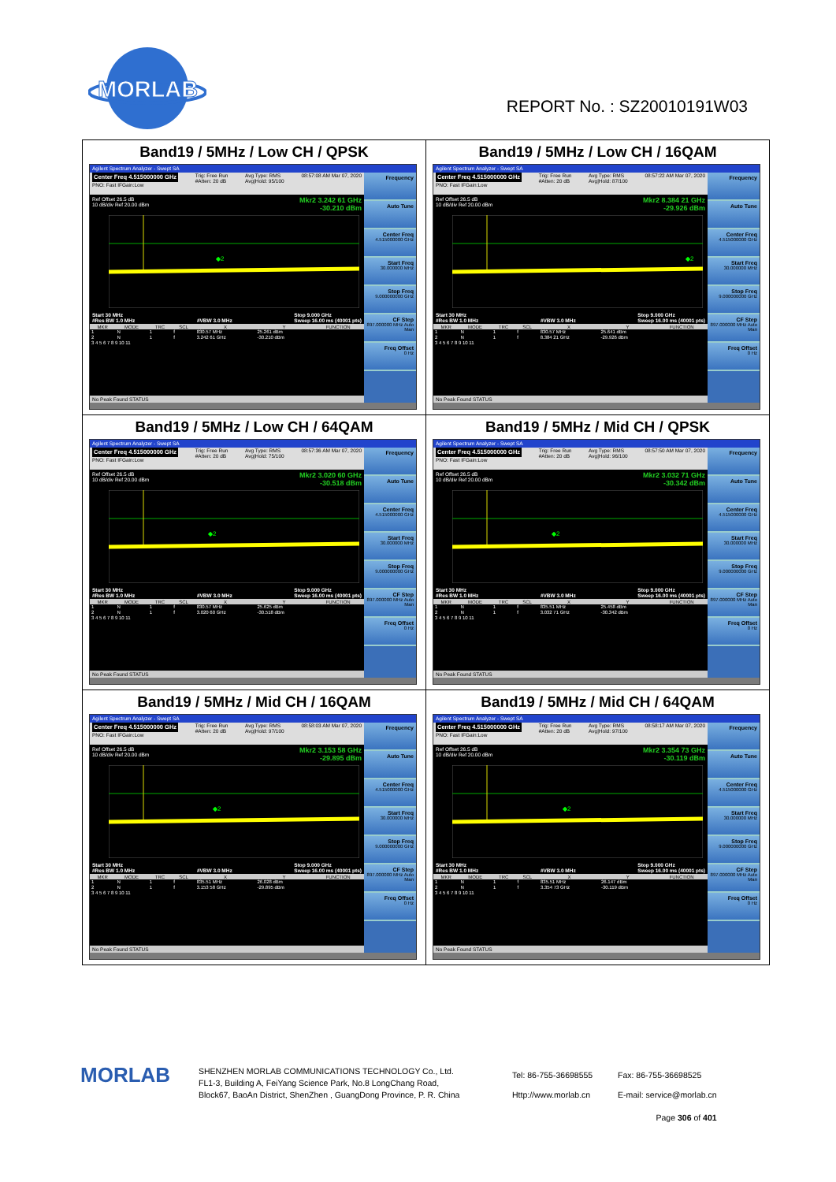MORLAB
REPORT No. : SZ20010191W03
| Band19 / 5MHz / Low CH / QPSK Agilent Spectrum Analyzer - Swept SA Center Freq 4.515000000 GHz PNO: Fast IFGain:Low Trig: Free Run #Atten: 20 dB Avg Type: RMS Avg/Hold: 95/100 08:57:08 AM Mar 07, 2020 Ref Offset 26.5 dB 10 dB/div Ref 20.00 dBm Mkr2 3.242 61 GHz -30.210 dBm ◆2 Start 30 MHz #Res BW 1.0 MHz #VBW 3.0 MHz Stop 9.000 GHz Sweep 16.00 ms (40001 pts) / MKR / MODE / TRC / SCL / X / Y / FUNCTION / / --- / --- / --- / --- / --- / --- / --- / / 1 / N / 1 / f / 830.57 MHz / 25.261 dBm / / / 2 / N / 1 / f / 3.242 61 GHz / -30.210 dBm / / / 3 4 5 6 7 8 9 10 11 / / / / / / / No Peak Found STATUS Frequency Auto Tune Center Freq 4.515000000 GHz Start Freq 30.000000 MHz Stop Freq 9.000000000 GHz CF Step 897.000000 MHz Auto Man Freq Offset 0 Hz | Band19 / 5MHz / Low CH / 16QAM Agilent Spectrum Analyzer - Swept SA Center Freq 4.515000000 GHz PNO: Fast IFGain:Low Trig: Free Run #Atten: 20 dB Avg Type: RMS Avg/Hold: 87/100 08:57:22 AM Mar 07, 2020 Ref Offset 26.5 dB 10 dB/div Ref 20.00 dBm Mkr2 8.384 21 GHz -29.926 dBm ◆2 Start 30 MHz #Res BW 1.0 MHz #VBW 3.0 MHz Stop 9.000 GHz Sweep 16.00 ms (40001 pts) / MKR / MODE / TRC / SCL / X / Y / FUNCTION / / --- / --- / --- / --- / --- / --- / --- / / 1 / N / 1 / f / 830.57 MHz / 25.641 dBm / / / 2 / N / 1 / f / 8.384 21 GHz / -29.926 dBm / / / 3 4 5 6 7 8 9 10 11 / / / / / / / No Peak Found STATUS Frequency Auto Tune Center Freq 4.515000000 GHz Start Freq 30.000000 MHz Stop Freq 9.000000000 GHz CF Step 897.000000 MHz Auto Man Freq Offset 0 Hz |
| Band19 / 5MHz / Low CH / 64QAM Agilent Spectrum Analyzer - Swept SA Center Freq 4.515000000 GHz PNO: Fast IFGain:Low Trig: Free Run #Atten: 20 dB Avg Type: RMS Avg/Hold: 75/100 08:57:36 AM Mar 07, 2020 Ref Offset 26.5 dB 10 dB/div Ref 20.00 dBm Mkr2 3.020 60 GHz -30.518 dBm ◆2 Start 30 MHz #Res BW 1.0 MHz #VBW 3.0 MHz Stop 9.000 GHz Sweep 16.00 ms (40001 pts) / MKR / MODE / TRC / SCL / X / Y / FUNCTION / / --- / --- / --- / --- / --- / --- / --- / / 1 / N / 1 / f / 830.57 MHz / 25.625 dBm / / / 2 / N / 1 / f / 3.020 60 GHz / -30.518 dBm / / / 3 4 5 6 7 8 9 10 11 / / / / / / / No Peak Found STATUS Frequency Auto Tune Center Freq 4.515000000 GHz Start Freq 30.000000 MHz Stop Freq 9.000000000 GHz CF Step 897.000000 MHz Auto Man Freq Offset 0 Hz | Band19 / 5MHz / Mid CH / QPSK Agilent Spectrum Analyzer - Swept SA Center Freq 4.515000000 GHz PNO: Fast IFGain:Low Trig: Free Run #Atten: 20 dB Avg Type: RMS Avg/Hold: 96/100 08:57:50 AM Mar 07, 2020 Ref Offset 26.5 dB 10 dB/div Ref 20.00 dBm Mkr2 3.032 71 GHz -30.342 dBm ◆2 Start 30 MHz #Res BW 1.0 MHz #VBW 3.0 MHz Stop 9.000 GHz Sweep 16.00 ms (40001 pts) / MKR / MODE / TRC / SCL / X / Y / FUNCTION / / --- / --- / --- / --- / --- / --- / --- / / 1 / N / 1 / f / 835.51 MHz / 25.458 dBm / / / 2 / N / 1 / f / 3.032 71 GHz / -30.342 dBm / / / 3 4 5 6 7 8 9 10 11 / / / / / / / No Peak Found STATUS Frequency Auto Tune Center Freq 4.515000000 GHz Start Freq 30.000000 MHz Stop Freq 9.000000000 GHz CF Step 897.000000 MHz Auto Man Freq Offset 0 Hz |
| Band19 / 5MHz / Mid CH / 16QAM Agilent Spectrum Analyzer - Swept SA Center Freq 4.515000000 GHz PNO: Fast IFGain:Low Trig: Free Run #Atten: 20 dB Avg Type: RMS Avg/Hold: 97/100 08:58:03 AM Mar 07, 2020 Ref Offset 26.5 dB 10 dB/div Ref 20.00 dBm Mkr2 3.153 58 GHz -29.895 dBm ◆2 Start 30 MHz #Res BW 1.0 MHz #VBW 3.0 MHz Stop 9.000 GHz Sweep 16.00 ms (40001 pts) / MKR / MODE / TRC / SCL / X / Y / FUNCTION / / --- / --- / --- / --- / --- / --- / --- / / 1 / N / 1 / f / 835.51 MHz / 26.028 dBm / / / 2 / N / 1 / f / 3.153 58 GHz / -29.895 dBm / / / 3 4 5 6 7 8 9 10 11 / / / / / / / No Peak Found STATUS Frequency Auto Tune Center Freq 4.515000000 GHz Start Freq 30.000000 MHz Stop Freq 9.000000000 GHz CF Step 897.000000 MHz Auto Man Freq Offset 0 Hz | Band19 / 5MHz / Mid CH / 64QAM Agilent Spectrum Analyzer - Swept SA Center Freq 4.515000000 GHz PNO: Fast IFGain:Low Trig: Free Run #Atten: 20 dB Avg Type: RMS Avg/Hold: 97/100 08:58:17 AM Mar 07, 2020 Ref Offset 26.5 dB 10 dB/div Ref 20.00 dBm Mkr2 3.354 73 GHz -30.119 dBm ◆2 Start 30 MHz #Res BW 1.0 MHz #VBW 3.0 MHz Stop 9.000 GHz Sweep 16.00 ms (40001 pts) / MKR / MODE / TRC / SCL / X / Y / FUNCTION / / --- / --- / --- / --- / --- / --- / --- / / 1 / N / 1 / f / 835.51 MHz / 26.147 dBm / / / 2 / N / 1 / f / 3.354 73 GHz / -30.119 dBm / / / 3 4 5 6 7 8 9 10 11 / / / / / / / No Peak Found STATUS Frequency Auto Tune Center Freq 4.515000000 GHz Start Freq 30.000000 MHz Stop Freq 9.000000000 GHz CF Step 897.000000 MHz Auto Man Freq Offset 0 Hz |
MORLAB
SHENZHEN MORLAB COMMUNICATIONS TECHNOLOGY Co., Ltd.
FL1-3, Building A, FeiYang Science Park, No.8 LongChang Road,
Block67, BaoAn District, ShenZhen , GuangDong Province, P. R. China
Tel: 86-755-36698555
Http://www.morlab.cn
Fax: 86-755-36698525
E-mail: service@morlab.cn
Page 306 of 401